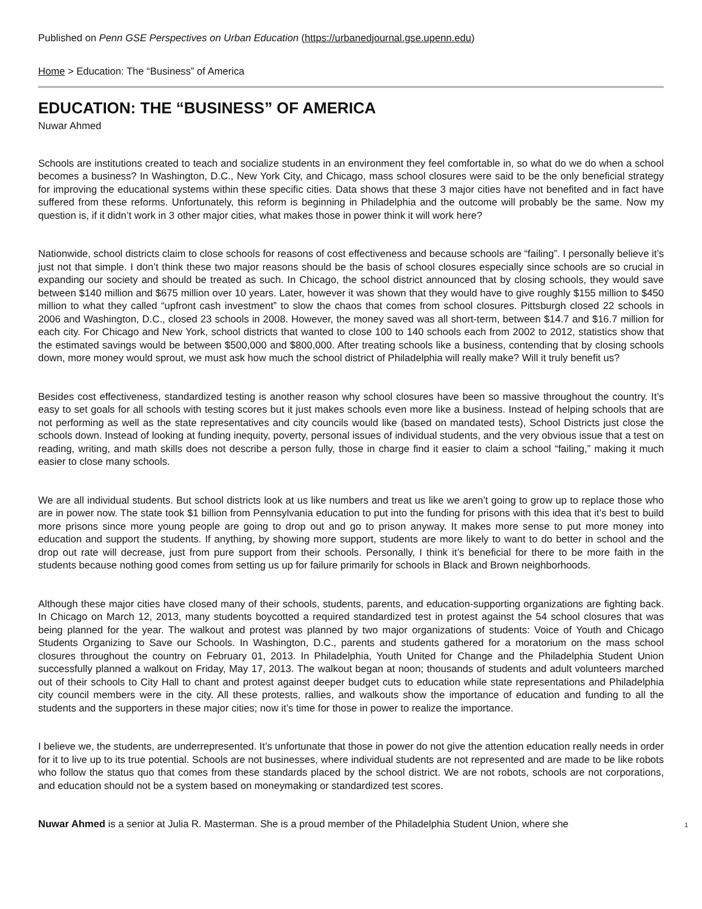Published on Penn GSE Perspectives on Urban Education (https://urbanedjournal.gse.upenn.edu)
Home > Education: The “Business” of America
EDUCATION: THE “BUSINESS” OF AMERICA
Nuwar Ahmed
Schools are institutions created to teach and socialize students in an environment they feel comfortable in, so what do we do when a school becomes a business? In Washington, D.C., New York City, and Chicago, mass school closures were said to be the only beneficial strategy for improving the educational systems within these specific cities. Data shows that these 3 major cities have not benefited and in fact have suffered from these reforms. Unfortunately, this reform is beginning in Philadelphia and the outcome will probably be the same. Now my question is, if it didn’t work in 3 other major cities, what makes those in power think it will work here?
Nationwide, school districts claim to close schools for reasons of cost effectiveness and because schools are “failing”. I personally believe it’s just not that simple. I don’t think these two major reasons should be the basis of school closures especially since schools are so crucial in expanding our society and should be treated as such. In Chicago, the school district announced that by closing schools, they would save between $140 million and $675 million over 10 years. Later, however it was shown that they would have to give roughly $155 million to $450 million to what they called “upfront cash investment” to slow the chaos that comes from school closures. Pittsburgh closed 22 schools in 2006 and Washington, D.C., closed 23 schools in 2008. However, the money saved was all short-term, between $14.7 and $16.7 million for each city. For Chicago and New York, school districts that wanted to close 100 to 140 schools each from 2002 to 2012, statistics show that the estimated savings would be between $500,000 and $800,000. After treating schools like a business, contending that by closing schools down, more money would sprout, we must ask how much the school district of Philadelphia will really make? Will it truly benefit us?
Besides cost effectiveness, standardized testing is another reason why school closures have been so massive throughout the country. It’s easy to set goals for all schools with testing scores but it just makes schools even more like a business. Instead of helping schools that are not performing as well as the state representatives and city councils would like (based on mandated tests), School Districts just close the schools down. Instead of looking at funding inequity, poverty, personal issues of individual students, and the very obvious issue that a test on reading, writing, and math skills does not describe a person fully, those in charge find it easier to claim a school “failing,” making it much easier to close many schools.
We are all individual students. But school districts look at us like numbers and treat us like we aren’t going to grow up to replace those who are in power now. The state took $1 billion from Pennsylvania education to put into the funding for prisons with this idea that it’s best to build more prisons since more young people are going to drop out and go to prison anyway. It makes more sense to put more money into education and support the students. If anything, by showing more support, students are more likely to want to do better in school and the drop out rate will decrease, just from pure support from their schools. Personally, I think it’s beneficial for there to be more faith in the students because nothing good comes from setting us up for failure primarily for schools in Black and Brown neighborhoods.
Although these major cities have closed many of their schools, students, parents, and education-supporting organizations are fighting back. In Chicago on March 12, 2013, many students boycotted a required standardized test in protest against the 54 school closures that was being planned for the year. The walkout and protest was planned by two major organizations of students: Voice of Youth and Chicago Students Organizing to Save our Schools. In Washington, D.C., parents and students gathered for a moratorium on the mass school closures throughout the country on February 01, 2013. In Philadelphia, Youth United for Change and the Philadelphia Student Union successfully planned a walkout on Friday, May 17, 2013. The walkout began at noon; thousands of students and adult volunteers marched out of their schools to City Hall to chant and protest against deeper budget cuts to education while state representations and Philadelphia city council members were in the city. All these protests, rallies, and walkouts show the importance of education and funding to all the students and the supporters in these major cities; now it’s time for those in power to realize the importance.
I believe we, the students, are underrepresented. It’s unfortunate that those in power do not give the attention education really needs in order for it to live up to its true potential. Schools are not businesses, where individual students are not represented and are made to be like robots who follow the status quo that comes from these standards placed by the school district. We are not robots, schools are not corporations, and education should not be a system based on moneymaking or standardized test scores.
Nuwar Ahmed is a senior at Julia R. Masterman. She is a proud member of the Philadelphia Student Union, where she
1